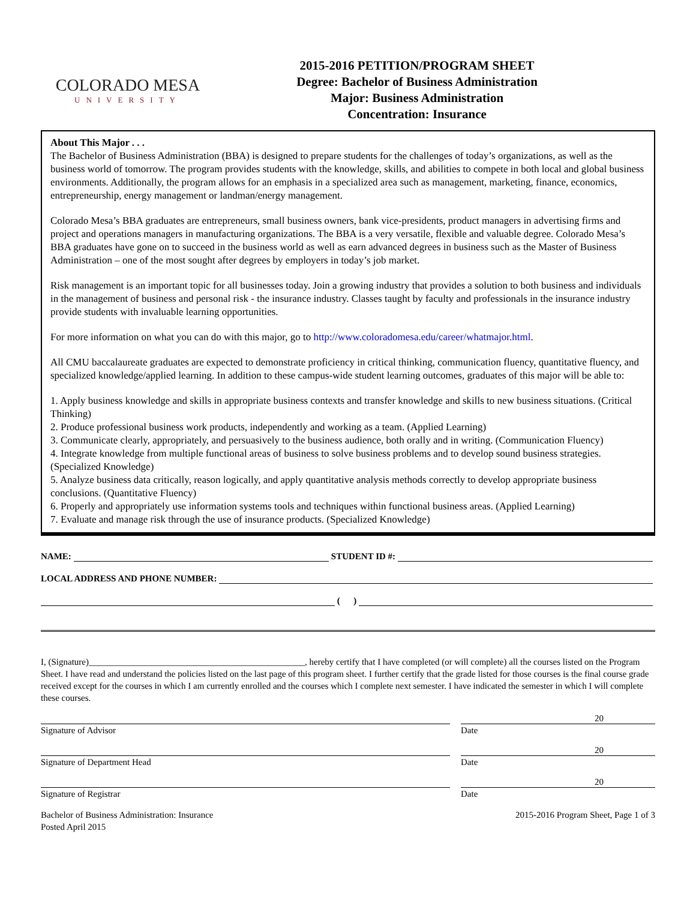COLORADO MESA
UNIVERSITY
2015-2016 PETITION/PROGRAM SHEET
Degree: Bachelor of Business Administration
Major: Business Administration
Concentration: Insurance
About This Major . . .
The Bachelor of Business Administration (BBA) is designed to prepare students for the challenges of today’s organizations, as well as the business world of tomorrow. The program provides students with the knowledge, skills, and abilities to compete in both local and global business environments. Additionally, the program allows for an emphasis in a specialized area such as management, marketing, finance, economics, entrepreneurship, energy management or landman/energy management.
Colorado Mesa’s BBA graduates are entrepreneurs, small business owners, bank vice-presidents, product managers in advertising firms and project and operations managers in manufacturing organizations. The BBA is a very versatile, flexible and valuable degree. Colorado Mesa’s BBA graduates have gone on to succeed in the business world as well as earn advanced degrees in business such as the Master of Business Administration – one of the most sought after degrees by employers in today’s job market.
Risk management is an important topic for all businesses today. Join a growing industry that provides a solution to both business and individuals in the management of business and personal risk - the insurance industry. Classes taught by faculty and professionals in the insurance industry provide students with invaluable learning opportunities.
For more information on what you can do with this major, go to http://www.coloradomesa.edu/career/whatmajor.html.
All CMU baccalaureate graduates are expected to demonstrate proficiency in critical thinking, communication fluency, quantitative fluency, and specialized knowledge/applied learning. In addition to these campus-wide student learning outcomes, graduates of this major will be able to:
1. Apply business knowledge and skills in appropriate business contexts and transfer knowledge and skills to new business situations. (Critical Thinking)
2. Produce professional business work products, independently and working as a team. (Applied Learning)
3. Communicate clearly, appropriately, and persuasively to the business audience, both orally and in writing. (Communication Fluency)
4. Integrate knowledge from multiple functional areas of business to solve business problems and to develop sound business strategies. (Specialized Knowledge)
5. Analyze business data critically, reason logically, and apply quantitative analysis methods correctly to develop appropriate business conclusions. (Quantitative Fluency)
6. Properly and appropriately use information systems tools and techniques within functional business areas. (Applied Learning)
7. Evaluate and manage risk through the use of insurance products. (Specialized Knowledge)
NAME: STUDENT ID #:
LOCAL ADDRESS AND PHONE NUMBER:
( )
I, (Signature)________________________________________________, hereby certify that I have completed (or will complete) all the courses listed on the Program Sheet. I have read and understand the policies listed on the last page of this program sheet. I further certify that the grade listed for those courses is the final course grade received except for the courses in which I am currently enrolled and the courses which I complete next semester. I have indicated the semester in which I will complete these courses.
20
Signature of Advisor Date
20
Signature of Department Head Date
20
Signature of Registrar Date
Bachelor of Business Administration: Insurance
Posted April 2015
2015-2016 Program Sheet, Page 1 of 3